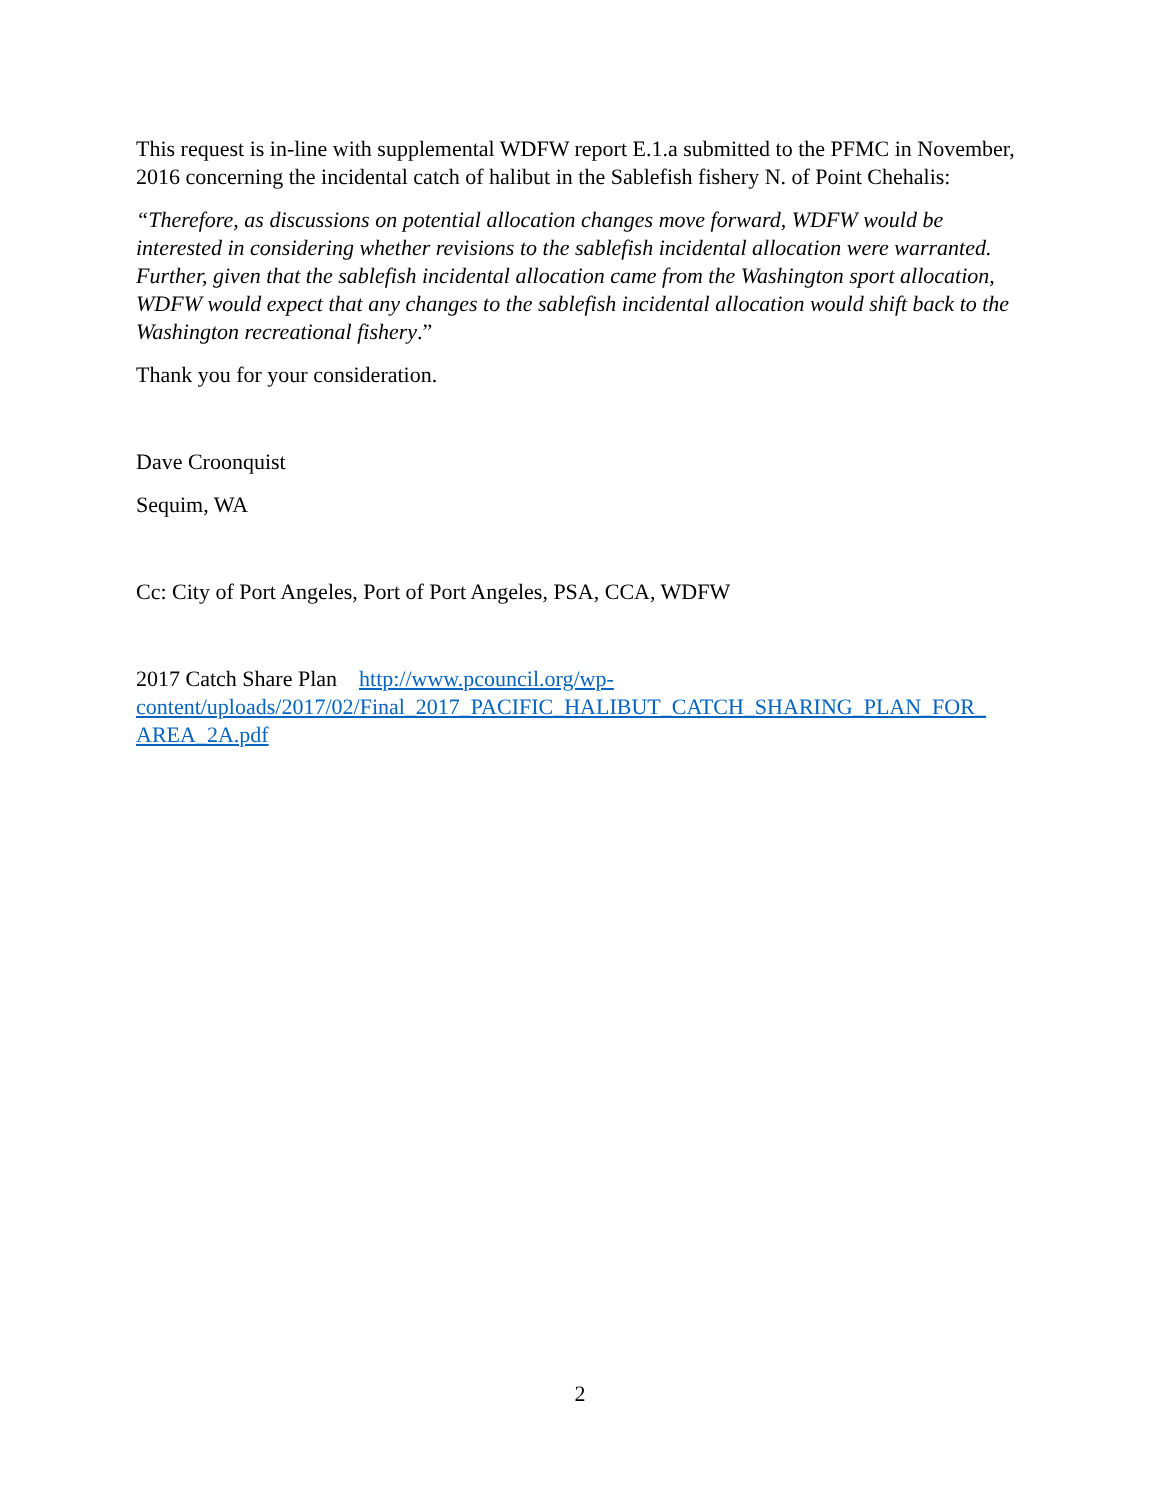This request is in-line with supplemental WDFW report E.1.a submitted to the PFMC in November, 2016 concerning the incidental catch of halibut in the Sablefish fishery N. of Point Chehalis:
“Therefore, as discussions on potential allocation changes move forward, WDFW would be interested in considering whether revisions to the sablefish incidental allocation were warranted. Further, given that the sablefish incidental allocation came from the Washington sport allocation, WDFW would expect that any changes to the sablefish incidental allocation would shift back to the Washington recreational fishery.”
Thank you for your consideration.
Dave Croonquist
Sequim, WA
Cc: City of Port Angeles, Port of Port Angeles, PSA, CCA, WDFW
2017 Catch Share Plan http://www.pcouncil.org/wp-
content/uploads/2017/02/Final_2017_PACIFIC_HALIBUT_CATCH_SHARING_PLAN_FOR_
AREA_2A.pdf
2